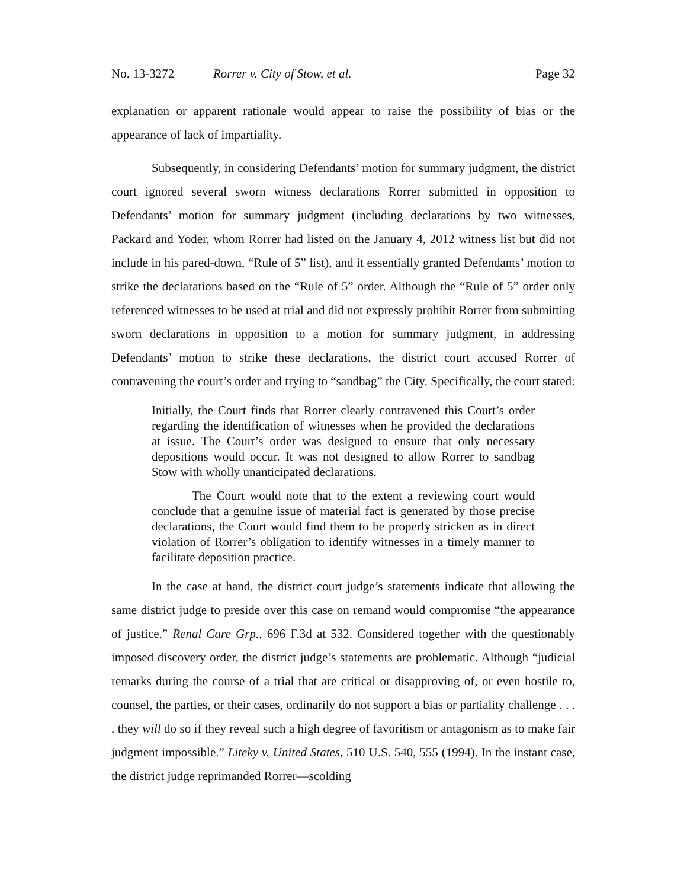No. 13-3272 Rorrer v. City of Stow, et al. Page 32
explanation or apparent rationale would appear to raise the possibility of bias or the appearance of lack of impartiality.
Subsequently, in considering Defendants’ motion for summary judgment, the district court ignored several sworn witness declarations Rorrer submitted in opposition to Defendants’ motion for summary judgment (including declarations by two witnesses, Packard and Yoder, whom Rorrer had listed on the January 4, 2012 witness list but did not include in his pared-down, “Rule of 5” list), and it essentially granted Defendants’ motion to strike the declarations based on the “Rule of 5” order. Although the “Rule of 5” order only referenced witnesses to be used at trial and did not expressly prohibit Rorrer from submitting sworn declarations in opposition to a motion for summary judgment, in addressing Defendants’ motion to strike these declarations, the district court accused Rorrer of contravening the court’s order and trying to “sandbag” the City. Specifically, the court stated:
Initially, the Court finds that Rorrer clearly contravened this Court’s order regarding the identification of witnesses when he provided the declarations at issue. The Court’s order was designed to ensure that only necessary depositions would occur. It was not designed to allow Rorrer to sandbag Stow with wholly unanticipated declarations.
The Court would note that to the extent a reviewing court would conclude that a genuine issue of material fact is generated by those precise declarations, the Court would find them to be properly stricken as in direct violation of Rorrer’s obligation to identify witnesses in a timely manner to facilitate deposition practice.
In the case at hand, the district court judge’s statements indicate that allowing the same district judge to preside over this case on remand would compromise “the appearance of justice.” Renal Care Grp., 696 F.3d at 532. Considered together with the questionably imposed discovery order, the district judge’s statements are problematic. Although “judicial remarks during the course of a trial that are critical or disapproving of, or even hostile to, counsel, the parties, or their cases, ordinarily do not support a bias or partiality challenge . . . . they will do so if they reveal such a high degree of favoritism or antagonism as to make fair judgment impossible.” Liteky v. United States, 510 U.S. 540, 555 (1994). In the instant case, the district judge reprimanded Rorrer—scolding